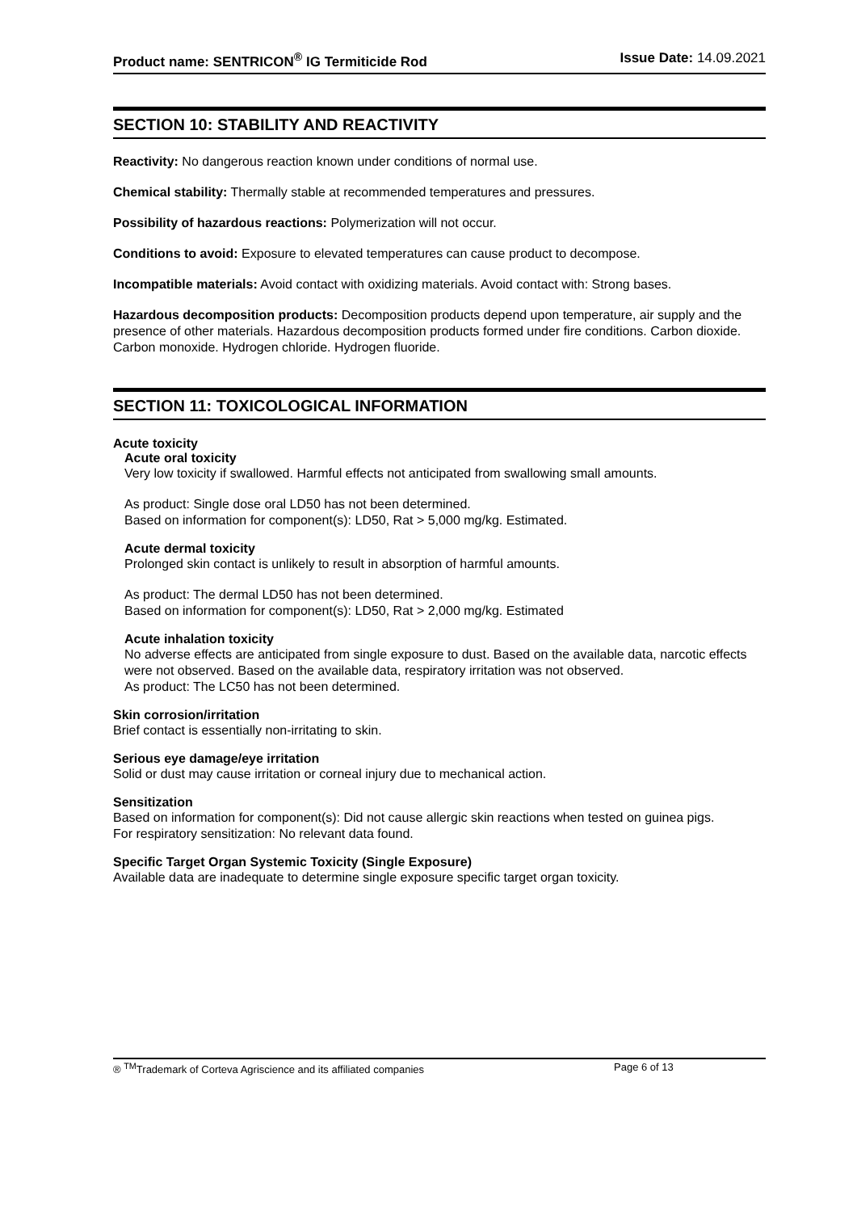Product name: SENTRICON<sup>®</sup> IG Termiticide Rod Issue Date: 14.09.2021
SECTION 10: STABILITY AND REACTIVITY
Reactivity: No dangerous reaction known under conditions of normal use.
Chemical stability: Thermally stable at recommended temperatures and pressures.
Possibility of hazardous reactions: Polymerization will not occur.
Conditions to avoid: Exposure to elevated temperatures can cause product to decompose.
Incompatible materials: Avoid contact with oxidizing materials. Avoid contact with: Strong bases.
Hazardous decomposition products: Decomposition products depend upon temperature, air supply and the presence of other materials. Hazardous decomposition products formed under fire conditions. Carbon dioxide. Carbon monoxide. Hydrogen chloride. Hydrogen fluoride.
SECTION 11: TOXICOLOGICAL INFORMATION
Acute toxicity
Acute oral toxicity
Very low toxicity if swallowed. Harmful effects not anticipated from swallowing small amounts.
As product: Single dose oral LD50 has not been determined.
Based on information for component(s): LD50, Rat > 5,000 mg/kg. Estimated.
Acute dermal toxicity
Prolonged skin contact is unlikely to result in absorption of harmful amounts.
As product: The dermal LD50 has not been determined.
Based on information for component(s): LD50, Rat > 2,000 mg/kg. Estimated
Acute inhalation toxicity
No adverse effects are anticipated from single exposure to dust. Based on the available data, narcotic effects were not observed. Based on the available data, respiratory irritation was not observed.
As product: The LC50 has not been determined.
Skin corrosion/irritation
Brief contact is essentially non-irritating to skin.
Serious eye damage/eye irritation
Solid or dust may cause irritation or corneal injury due to mechanical action.
Sensitization
Based on information for component(s): Did not cause allergic skin reactions when tested on guinea pigs.
For respiratory sensitization: No relevant data found.
Specific Target Organ Systemic Toxicity (Single Exposure)
Available data are inadequate to determine single exposure specific target organ toxicity.
® <sup>TM</sup>Trademark of Corteva Agriscience and its affiliated companies Page 6 of 13